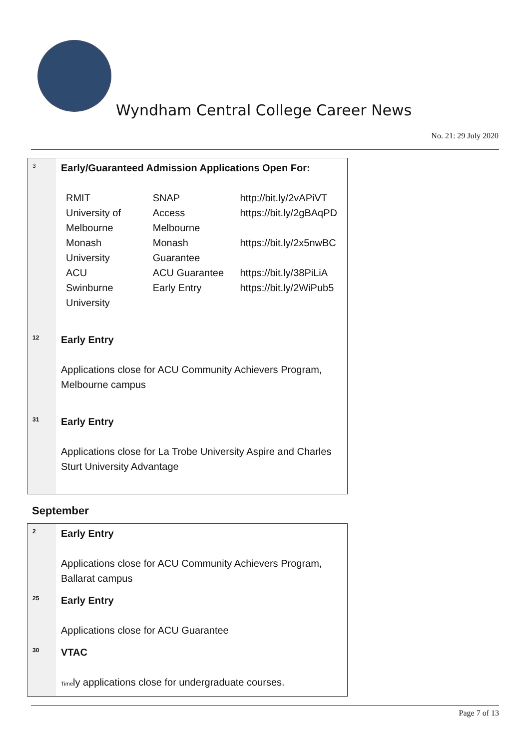Wyndham Central College Career News
No. 21: 29 July 2020
| 3 | Early/Guaranteed Admission Applications Open For: / RMIT / SNAP / http://bit.ly/2vAPiVT / / University of Melbourne / Access Melbourne / https://bit.ly/2gBAqPD / / Monash University / Monash Guarantee / https://bit.ly/2x5nwBC / / ACU / ACU Guarantee / https://bit.ly/38PiLiA / / Swinburne University / Early Entry / https://bit.ly/2WiPub5 / |
| 12 | Early Entry Applications close for ACU Community Achievers Program, Melbourne campus |
| 31 | Early Entry Applications close for La Trobe University Aspire and Charles Sturt University Advantage |
September
| 2 | Early Entry Applications close for ACU Community Achievers Program, Ballarat campus |
| 25 | Early Entry Applications close for ACU Guarantee |
| 30 | VTAC Time ly applications close for undergraduate courses. |
Page 7 of 13